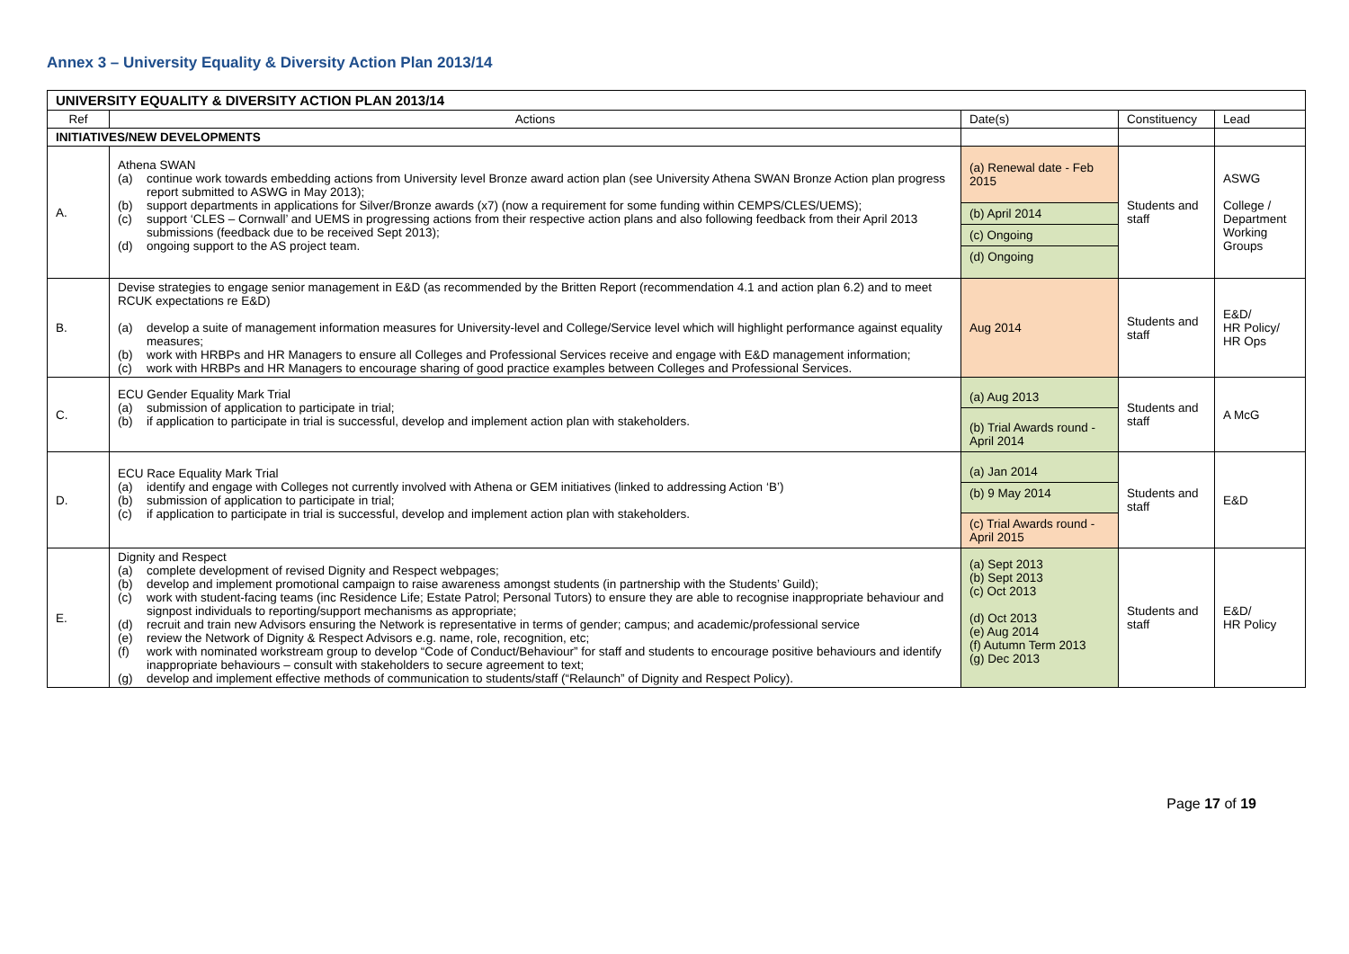Annex 3 – University Equality & Diversity Action Plan 2013/14
| UNIVERSITY EQUALITY & DIVERSITY ACTION PLAN 2013/14 | | | | |
| Ref | Actions | Date(s) | Constituency | Lead |
| INITIATIVES/NEW DEVELOPMENTS | | | | |
| A. | Athena SWAN (a) continue work towards embedding actions from University level Bronze award action plan (see University Athena SWAN Bronze Action plan progress report submitted to ASWG in May 2013); (b) support departments in applications for Silver/Bronze awards (x7) (now a requirement for some funding within CEMPS/CLES/UEMS); (c) support ‘CLES – Cornwall’ and UEMS in progressing actions from their respective action plans and also following feedback from their April 2013 submissions (feedback due to be received Sept 2013); (d) ongoing support to the AS project team. | (a) Renewal date - Feb 2015 (b) April 2014 (c) Ongoing (d) Ongoing | Students and staff | ASWG College / Department Working Groups |
| B. | Devise strategies to engage senior management in E&D (as recommended by the Britten Report (recommendation 4.1 and action plan 6.2) and to meet RCUK expectations re E&D) (a) develop a suite of management information measures for University-level and College/Service level which will highlight performance against equality measures; (b) work with HRBPs and HR Managers to ensure all Colleges and Professional Services receive and engage with E&D management information; (c) work with HRBPs and HR Managers to encourage sharing of good practice examples between Colleges and Professional Services. | Aug 2014 | Students and staff | E&D/ HR Policy/ HR Ops |
| C. | ECU Gender Equality Mark Trial (a) submission of application to participate in trial; (b) if application to participate in trial is successful, develop and implement action plan with stakeholders. | (a) Aug 2013 (b) Trial Awards round - April 2014 | Students and staff | A McG |
| D. | ECU Race Equality Mark Trial (a) identify and engage with Colleges not currently involved with Athena or GEM initiatives (linked to addressing Action ‘B’) (b) submission of application to participate in trial; (c) if application to participate in trial is successful, develop and implement action plan with stakeholders. | (a) Jan 2014 (b) 9 May 2014 (c) Trial Awards round - April 2015 | Students and staff | E&D |
| E. | Dignity and Respect (a) complete development of revised Dignity and Respect webpages; (b) develop and implement promotional campaign to raise awareness amongst students (in partnership with the Students’ Guild); (c) work with student-facing teams (inc Residence Life; Estate Patrol; Personal Tutors) to ensure they are able to recognise inappropriate behaviour and signpost individuals to reporting/support mechanisms as appropriate; (d) recruit and train new Advisors ensuring the Network is representative in terms of gender; campus; and academic/professional service (e) review the Network of Dignity & Respect Advisors e.g. name, role, recognition, etc; (f) work with nominated workstream group to develop “Code of Conduct/Behaviour” for staff and students to encourage positive behaviours and identify inappropriate behaviours – consult with stakeholders to secure agreement to text; (g) develop and implement effective methods of communication to students/staff (“Relaunch” of Dignity and Respect Policy). | (a) Sept 2013 (b) Sept 2013 (c) Oct 2013 (d) Oct 2013 (e) Aug 2014 (f) Autumn Term 2013 (g) Dec 2013 | Students and staff | E&D/ HR Policy |
Page 17 of 19